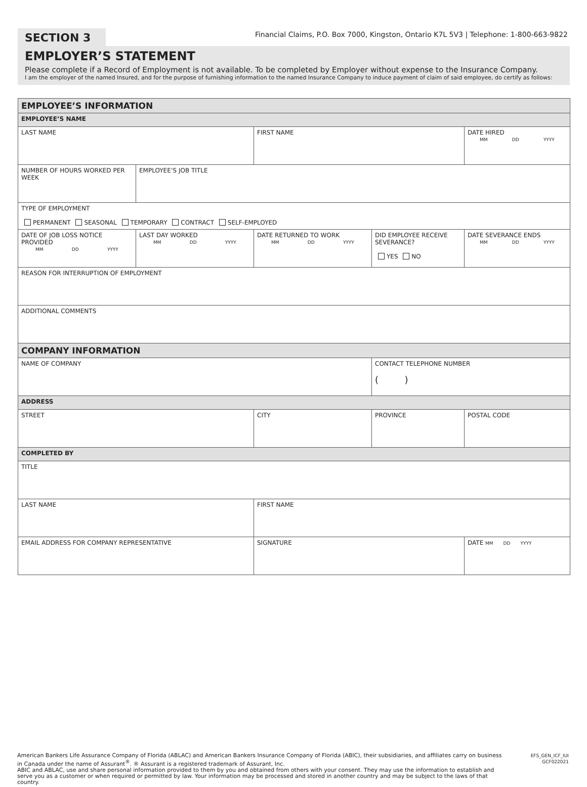SECTION 3 Financial Claims, P.O. Box 7000, Kingston, Ontario K7L 5V3 | Telephone: 1-800-663-9822
EMPLOYER’S STATEMENT
Please complete if a Record of Employment is not available. To be completed by Employer without expense to the Insurance Company.
I am the employer of the named Insured, and for the purpose of furnishing information to the named Insurance Company to induce payment of claim of said employee, do certify as follows:
| EMPLOYEE’S INFORMATION | | | | |
| EMPLOYEE’S NAME | | | | |
| LAST NAME | | FIRST NAME | | DATE HIRED MM DD YYYY |
| NUMBER OF HOURS WORKED PER WEEK | EMPLOYEE’S JOB TITLE | | | |
| TYPE OF EMPLOYMENT PERMANENT SEASONAL TEMPORARY CONTRACT SELF-EMPLOYED | | | | |
| DATE OF JOB LOSS NOTICE PROVIDED MM DD YYYY | LAST DAY WORKED MM DD YYYY | DATE RETURNED TO WORK MM DD YYYY | DID EMPLOYEE RECEIVE SEVERANCE? YES NO | DATE SEVERANCE ENDS MM DD YYYY |
| REASON FOR INTERRUPTION OF EMPLOYMENT | | | | |
| ADDITIONAL COMMENTS | | | | |
| COMPANY INFORMATION | | | | |
| NAME OF COMPANY | | | CONTACT TELEPHONE NUMBER ( ) | |
| ADDRESS | | | | |
| STREET | | CITY | PROVINCE | POSTAL CODE |
| COMPLETED BY | | | | |
| TITLE | | | | |
| LAST NAME | | FIRST NAME | | |
| EMAIL ADDRESS FOR COMPANY REPRESENTATIVE | | SIGNATURE | | DATE MM DD YYYY |
American Bankers Life Assurance Company of Florida (ABLAC) and American Bankers Insurance Company of Florida (ABIC), their subsidiaries, and affiliates carry on business in Canada under the name of Assurant<sup>®</sup>. ® Assurant is a registered trademark of Assurant, Inc.
ABIC and ABLAC, use and share personal information provided to them by you and obtained from others with your consent. They may use the information to establish and serve you as a customer or when required or permitted by law. Your information may be processed and stored in another country and may be subject to the laws of that country.
EFS_GEN_ICF_IUI
GCF022021